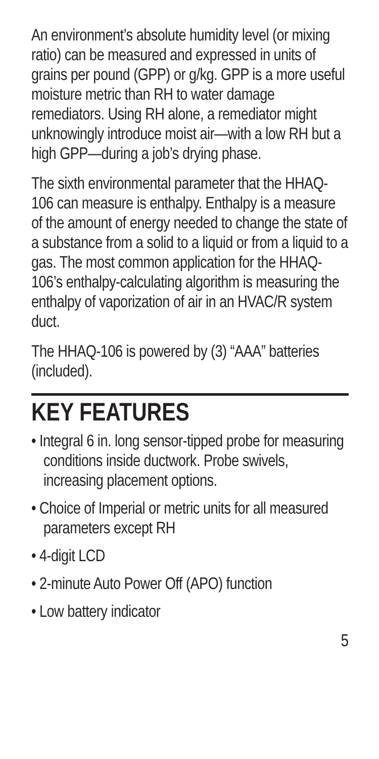An environment’s absolute humidity level (or mixing ratio) can be measured and expressed in units of grains per pound (GPP) or g/kg. GPP is a more useful moisture metric than RH to water damage remediators. Using RH alone, a remediator might unknowingly introduce moist air—with a low RH but a high GPP—during a job’s drying phase.
The sixth environmental parameter that the HHAQ-106 can measure is enthalpy. Enthalpy is a measure of the amount of energy needed to change the state of a substance from a solid to a liquid or from a liquid to a gas. The most common application for the HHAQ-106’s enthalpy-calculating algorithm is measuring the enthalpy of vaporization of air in an HVAC/R system duct.
The HHAQ-106 is powered by (3) “AAA” batteries (included).
KEY FEATURES
• Integral 6 in. long sensor-tipped probe for measuring conditions inside ductwork. Probe swivels, increasing placement options.
• Choice of Imperial or metric units for all measured parameters except RH
• 4-digit LCD
• 2-minute Auto Power Off (APO) function
• Low battery indicator
5